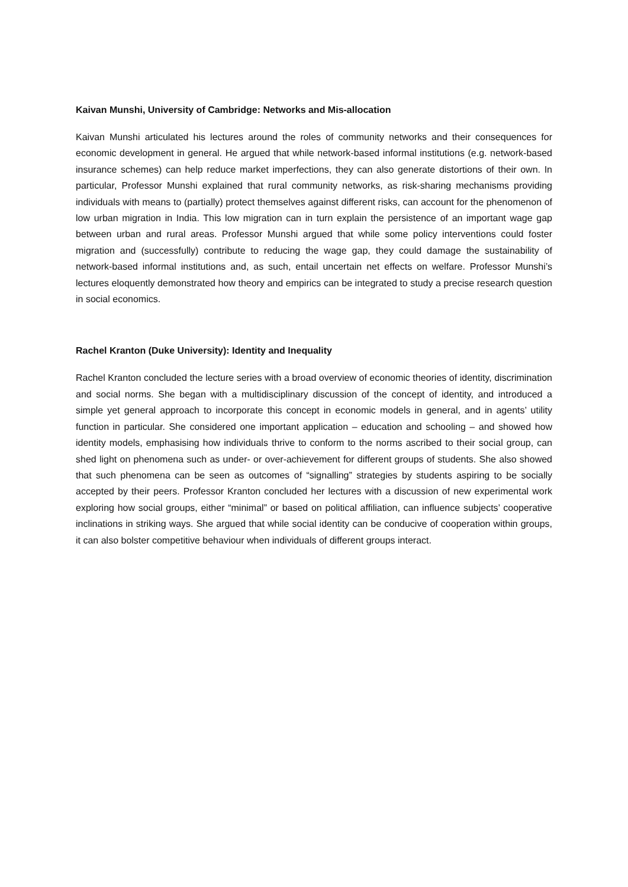Kaivan Munshi, University of Cambridge: Networks and Mis-allocation
Kaivan Munshi articulated his lectures around the roles of community networks and their consequences for economic development in general. He argued that while network-based informal institutions (e.g. network-based insurance schemes) can help reduce market imperfections, they can also generate distortions of their own. In particular, Professor Munshi explained that rural community networks, as risk-sharing mechanisms providing individuals with means to (partially) protect themselves against different risks, can account for the phenomenon of low urban migration in India. This low migration can in turn explain the persistence of an important wage gap between urban and rural areas. Professor Munshi argued that while some policy interventions could foster migration and (successfully) contribute to reducing the wage gap, they could damage the sustainability of network-based informal institutions and, as such, entail uncertain net effects on welfare. Professor Munshi’s lectures eloquently demonstrated how theory and empirics can be integrated to study a precise research question in social economics.
Rachel Kranton (Duke University): Identity and Inequality
Rachel Kranton concluded the lecture series with a broad overview of economic theories of identity, discrimination and social norms. She began with a multidisciplinary discussion of the concept of identity, and introduced a simple yet general approach to incorporate this concept in economic models in general, and in agents’ utility function in particular. She considered one important application – education and schooling – and showed how identity models, emphasising how individuals thrive to conform to the norms ascribed to their social group, can shed light on phenomena such as under- or over-achievement for different groups of students. She also showed that such phenomena can be seen as outcomes of “signalling” strategies by students aspiring to be socially accepted by their peers. Professor Kranton concluded her lectures with a discussion of new experimental work exploring how social groups, either “minimal” or based on political affiliation, can influence subjects’ cooperative inclinations in striking ways. She argued that while social identity can be conducive of cooperation within groups, it can also bolster competitive behaviour when individuals of different groups interact.